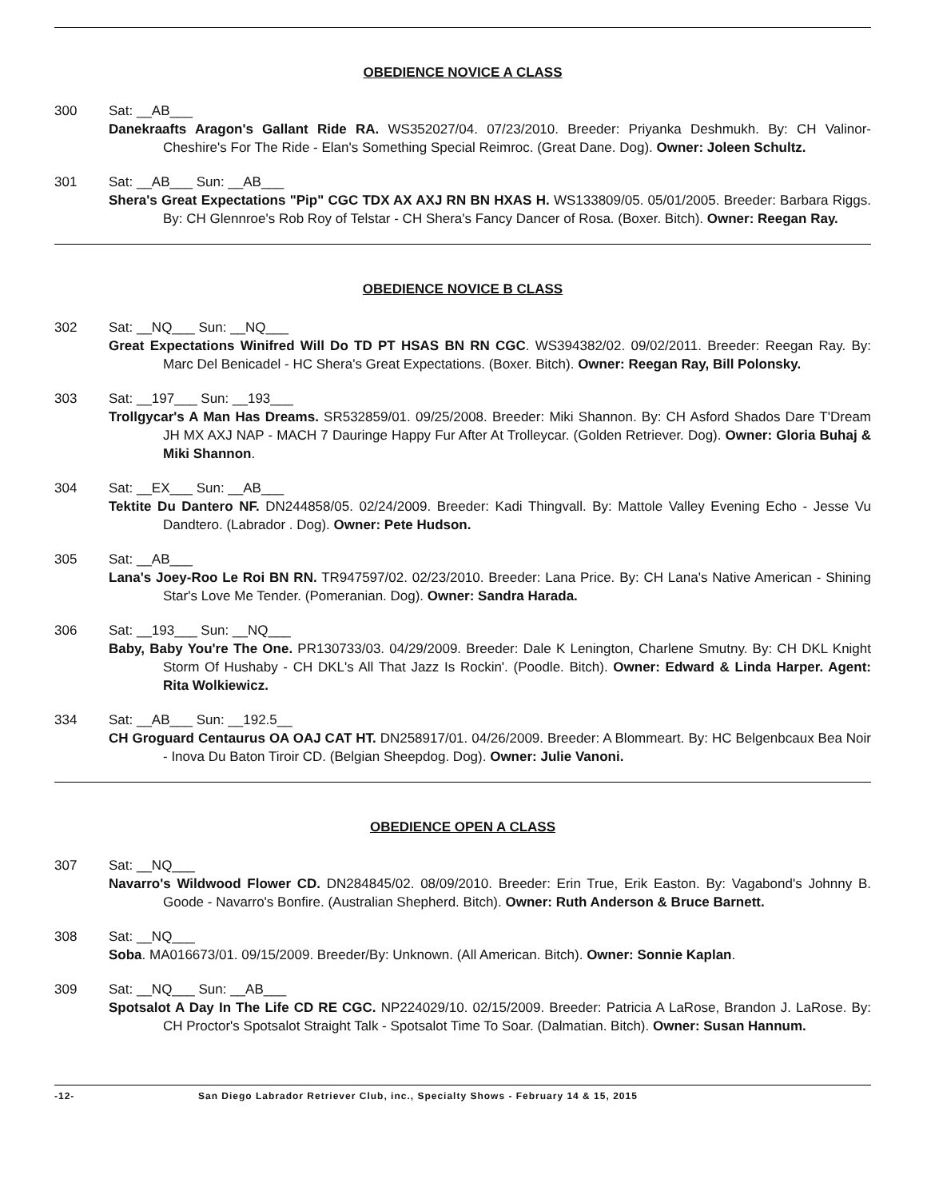OBEDIENCE NOVICE A CLASS
300 Sat: __AB___
Danekraafts Aragon's Gallant Ride RA. WS352027/04. 07/23/2010. Breeder: Priyanka Deshmukh. By: CH Valinor-Cheshire's For The Ride - Elan's Something Special Reimroc. (Great Dane. Dog). Owner: Joleen Schultz.
301 Sat: __AB___ Sun: __AB___
Shera's Great Expectations "Pip" CGC TDX AX AXJ RN BN HXAS H. WS133809/05. 05/01/2005. Breeder: Barbara Riggs. By: CH Glennroe's Rob Roy of Telstar - CH Shera's Fancy Dancer of Rosa. (Boxer. Bitch). Owner: Reegan Ray.
OBEDIENCE NOVICE B CLASS
302 Sat: __NQ___ Sun: __NQ___
Great Expectations Winifred Will Do TD PT HSAS BN RN CGC. WS394382/02. 09/02/2011. Breeder: Reegan Ray. By: Marc Del Benicadel - HC Shera's Great Expectations. (Boxer. Bitch). Owner: Reegan Ray, Bill Polonsky.
303 Sat: __197___ Sun: __193___
Trollgycar's A Man Has Dreams. SR532859/01. 09/25/2008. Breeder: Miki Shannon. By: CH Asford Shados Dare T'Dream JH MX AXJ NAP - MACH 7 Dauringe Happy Fur After At Trolleycar. (Golden Retriever. Dog). Owner: Gloria Buhaj & Miki Shannon.
304 Sat: __EX___ Sun: __AB___
Tektite Du Dantero NF. DN244858/05. 02/24/2009. Breeder: Kadi Thingvall. By: Mattole Valley Evening Echo - Jesse Vu Dandtero. (Labrador . Dog). Owner: Pete Hudson.
305 Sat: __AB___
Lana's Joey-Roo Le Roi BN RN. TR947597/02. 02/23/2010. Breeder: Lana Price. By: CH Lana's Native American - Shining Star's Love Me Tender. (Pomeranian. Dog). Owner: Sandra Harada.
306 Sat: __193___ Sun: __NQ___
Baby, Baby You're The One. PR130733/03. 04/29/2009. Breeder: Dale K Lenington, Charlene Smutny. By: CH DKL Knight Storm Of Hushaby - CH DKL's All That Jazz Is Rockin'. (Poodle. Bitch). Owner: Edward & Linda Harper. Agent: Rita Wolkiewicz.
334 Sat: __AB___ Sun: __192.5__
CH Groguard Centaurus OA OAJ CAT HT. DN258917/01. 04/26/2009. Breeder: A Blommeart. By: HC Belgenbcaux Bea Noir - Inova Du Baton Tiroir CD. (Belgian Sheepdog. Dog). Owner: Julie Vanoni.
OBEDIENCE OPEN A CLASS
307 Sat: __NQ___
Navarro's Wildwood Flower CD. DN284845/02. 08/09/2010. Breeder: Erin True, Erik Easton. By: Vagabond's Johnny B. Goode - Navarro's Bonfire. (Australian Shepherd. Bitch). Owner: Ruth Anderson & Bruce Barnett.
308 Sat: __NQ___
Soba. MA016673/01. 09/15/2009. Breeder/By: Unknown. (All American. Bitch). Owner: Sonnie Kaplan.
309 Sat: __NQ___ Sun: __AB___
Spotsalot A Day In The Life CD RE CGC. NP224029/10. 02/15/2009. Breeder: Patricia A LaRose, Brandon J. LaRose. By: CH Proctor's Spotsalot Straight Talk - Spotsalot Time To Soar. (Dalmatian. Bitch). Owner: Susan Hannum.
-12- San Diego Labrador Retriever Club, inc., Specialty Shows - February 14 & 15, 2015